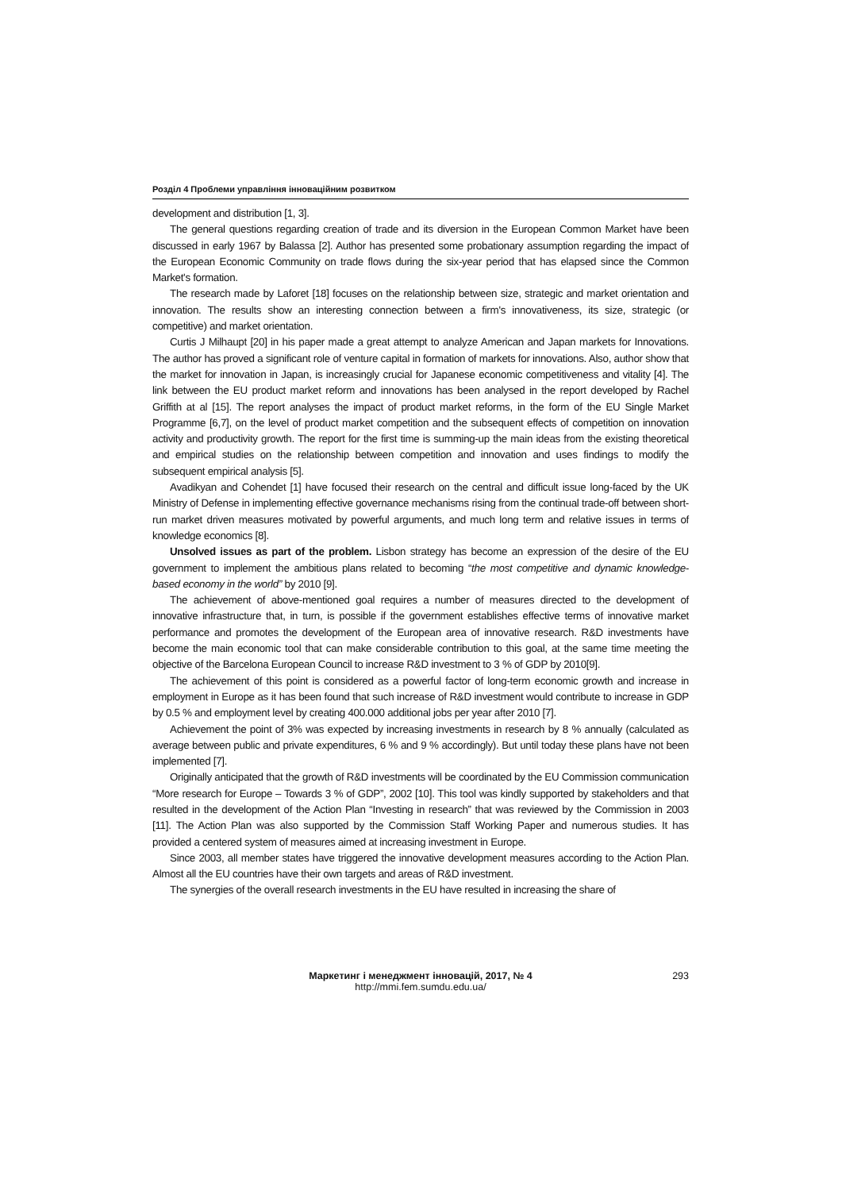Розділ 4 Проблеми управління інноваційним розвитком
development and distribution [1, 3].
The general questions regarding creation of trade and its diversion in the European Common Market have been discussed in early 1967 by Balassa [2]. Author has presented some probationary assumption regarding the impact of the European Economic Community on trade flows during the six-year period that has elapsed since the Common Market's formation.
The research made by Laforet [18] focuses on the relationship between size, strategic and market orientation and innovation. The results show an interesting connection between a firm's innovativeness, its size, strategic (or competitive) and market orientation.
Curtis J Milhaupt [20] in his paper made a great attempt to analyze American and Japan markets for Innovations. The author has proved a significant role of venture capital in formation of markets for innovations. Also, author show that the market for innovation in Japan, is increasingly crucial for Japanese economic competitiveness and vitality [4]. The link between the EU product market reform and innovations has been analysed in the report developed by Rachel Griffith at al [15]. The report analyses the impact of product market reforms, in the form of the EU Single Market Programme [6,7], on the level of product market competition and the subsequent effects of competition on innovation activity and productivity growth. The report for the first time is summing-up the main ideas from the existing theoretical and empirical studies on the relationship between competition and innovation and uses findings to modify the subsequent empirical analysis [5].
Avadikyan and Cohendet [1] have focused their research on the central and difficult issue long-faced by the UK Ministry of Defense in implementing effective governance mechanisms rising from the continual trade-off between short-run market driven measures motivated by powerful arguments, and much long term and relative issues in terms of knowledge economics [8].
Unsolved issues as part of the problem. Lisbon strategy has become an expression of the desire of the EU government to implement the ambitious plans related to becoming “the most competitive and dynamic knowledge-based economy in the world” by 2010 [9].
The achievement of above-mentioned goal requires a number of measures directed to the development of innovative infrastructure that, in turn, is possible if the government establishes effective terms of innovative market performance and promotes the development of the European area of innovative research. R&D investments have become the main economic tool that can make considerable contribution to this goal, at the same time meeting the objective of the Barcelona European Council to increase R&D investment to 3 % of GDP by 2010[9].
The achievement of this point is considered as a powerful factor of long-term economic growth and increase in employment in Europe as it has been found that such increase of R&D investment would contribute to increase in GDP by 0.5 % and employment level by creating 400.000 additional jobs per year after 2010 [7].
Achievement the point of 3% was expected by increasing investments in research by 8 % annually (calculated as average between public and private expenditures, 6 % and 9 % accordingly). But until today these plans have not been implemented [7].
Originally anticipated that the growth of R&D investments will be coordinated by the EU Commission communication “More research for Europe – Towards 3 % of GDP”, 2002 [10]. This tool was kindly supported by stakeholders and that resulted in the development of the Action Plan “Investing in research” that was reviewed by the Commission in 2003 [11]. The Action Plan was also supported by the Commission Staff Working Paper and numerous studies. It has provided a centered system of measures aimed at increasing investment in Europe.
Since 2003, all member states have triggered the innovative development measures according to the Action Plan. Almost all the EU countries have their own targets and areas of R&D investment.
The synergies of the overall research investments in the EU have resulted in increasing the share of
Маркетинг і менеджмент інновацій, 2017, № 4
http://mmi.fem.sumdu.edu.ua/
293